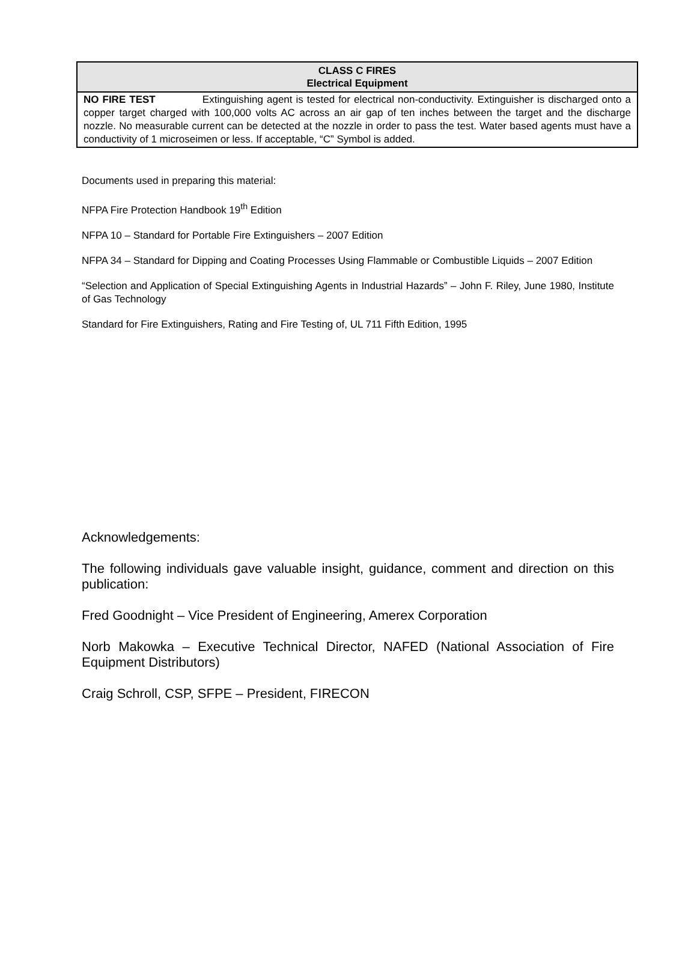| CLASS C FIRES Electrical Equipment |
| --- |
| NO FIRE TEST Extinguishing agent is tested for electrical non-conductivity. Extinguisher is discharged onto a copper target charged with 100,000 volts AC across an air gap of ten inches between the target and the discharge nozzle. No measurable current can be detected at the nozzle in order to pass the test. Water based agents must have a conductivity of 1 microseimen or less. If acceptable, “C” Symbol is added. |
Documents used in preparing this material:
NFPA Fire Protection Handbook 19<sup>th</sup> Edition
NFPA 10 – Standard for Portable Fire Extinguishers – 2007 Edition
NFPA 34 – Standard for Dipping and Coating Processes Using Flammable or Combustible Liquids – 2007 Edition
“Selection and Application of Special Extinguishing Agents in Industrial Hazards” – John F. Riley, June 1980, Institute of Gas Technology
Standard for Fire Extinguishers, Rating and Fire Testing of, UL 711 Fifth Edition, 1995
Acknowledgements:
The following individuals gave valuable insight, guidance, comment and direction on this publication:
Fred Goodnight – Vice President of Engineering, Amerex Corporation
Norb Makowka – Executive Technical Director, NAFED (National Association of Fire Equipment Distributors)
Craig Schroll, CSP, SFPE – President, FIRECON